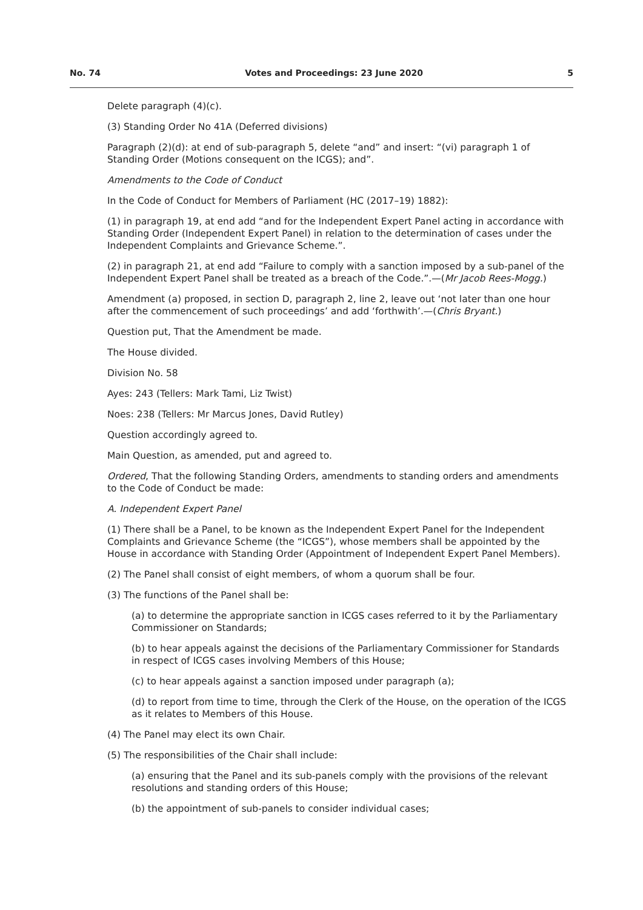No. 74 Votes and Proceedings: 23 June 2020 5
Delete paragraph (4)(c).
(3) Standing Order No 41A (Deferred divisions)
Paragraph (2)(d): at end of sub-paragraph 5, delete “and” and insert: “(vi) paragraph 1 of Standing Order (Motions consequent on the ICGS); and”.
Amendments to the Code of Conduct
In the Code of Conduct for Members of Parliament (HC (2017–19) 1882):
(1) in paragraph 19, at end add “and for the Independent Expert Panel acting in accordance with Standing Order (Independent Expert Panel) in relation to the determination of cases under the Independent Complaints and Grievance Scheme.”.
(2) in paragraph 21, at end add “Failure to comply with a sanction imposed by a sub-panel of the Independent Expert Panel shall be treated as a breach of the Code.”.—(Mr Jacob Rees-Mogg.)
Amendment (a) proposed, in section D, paragraph 2, line 2, leave out ‘not later than one hour after the commencement of such proceedings’ and add ‘forthwith’.—(Chris Bryant.)
Question put, That the Amendment be made.
The House divided.
Division No. 58
Ayes: 243 (Tellers: Mark Tami, Liz Twist)
Noes: 238 (Tellers: Mr Marcus Jones, David Rutley)
Question accordingly agreed to.
Main Question, as amended, put and agreed to.
Ordered, That the following Standing Orders, amendments to standing orders and amendments to the Code of Conduct be made:
A. Independent Expert Panel
(1) There shall be a Panel, to be known as the Independent Expert Panel for the Independent Complaints and Grievance Scheme (the “ICGS”), whose members shall be appointed by the House in accordance with Standing Order (Appointment of Independent Expert Panel Members).
(2) The Panel shall consist of eight members, of whom a quorum shall be four.
(3) The functions of the Panel shall be:
(a) to determine the appropriate sanction in ICGS cases referred to it by the Parliamentary Commissioner on Standards;
(b) to hear appeals against the decisions of the Parliamentary Commissioner for Standards in respect of ICGS cases involving Members of this House;
(c) to hear appeals against a sanction imposed under paragraph (a);
(d) to report from time to time, through the Clerk of the House, on the operation of the ICGS as it relates to Members of this House.
(4) The Panel may elect its own Chair.
(5) The responsibilities of the Chair shall include:
(a) ensuring that the Panel and its sub-panels comply with the provisions of the relevant resolutions and standing orders of this House;
(b) the appointment of sub-panels to consider individual cases;